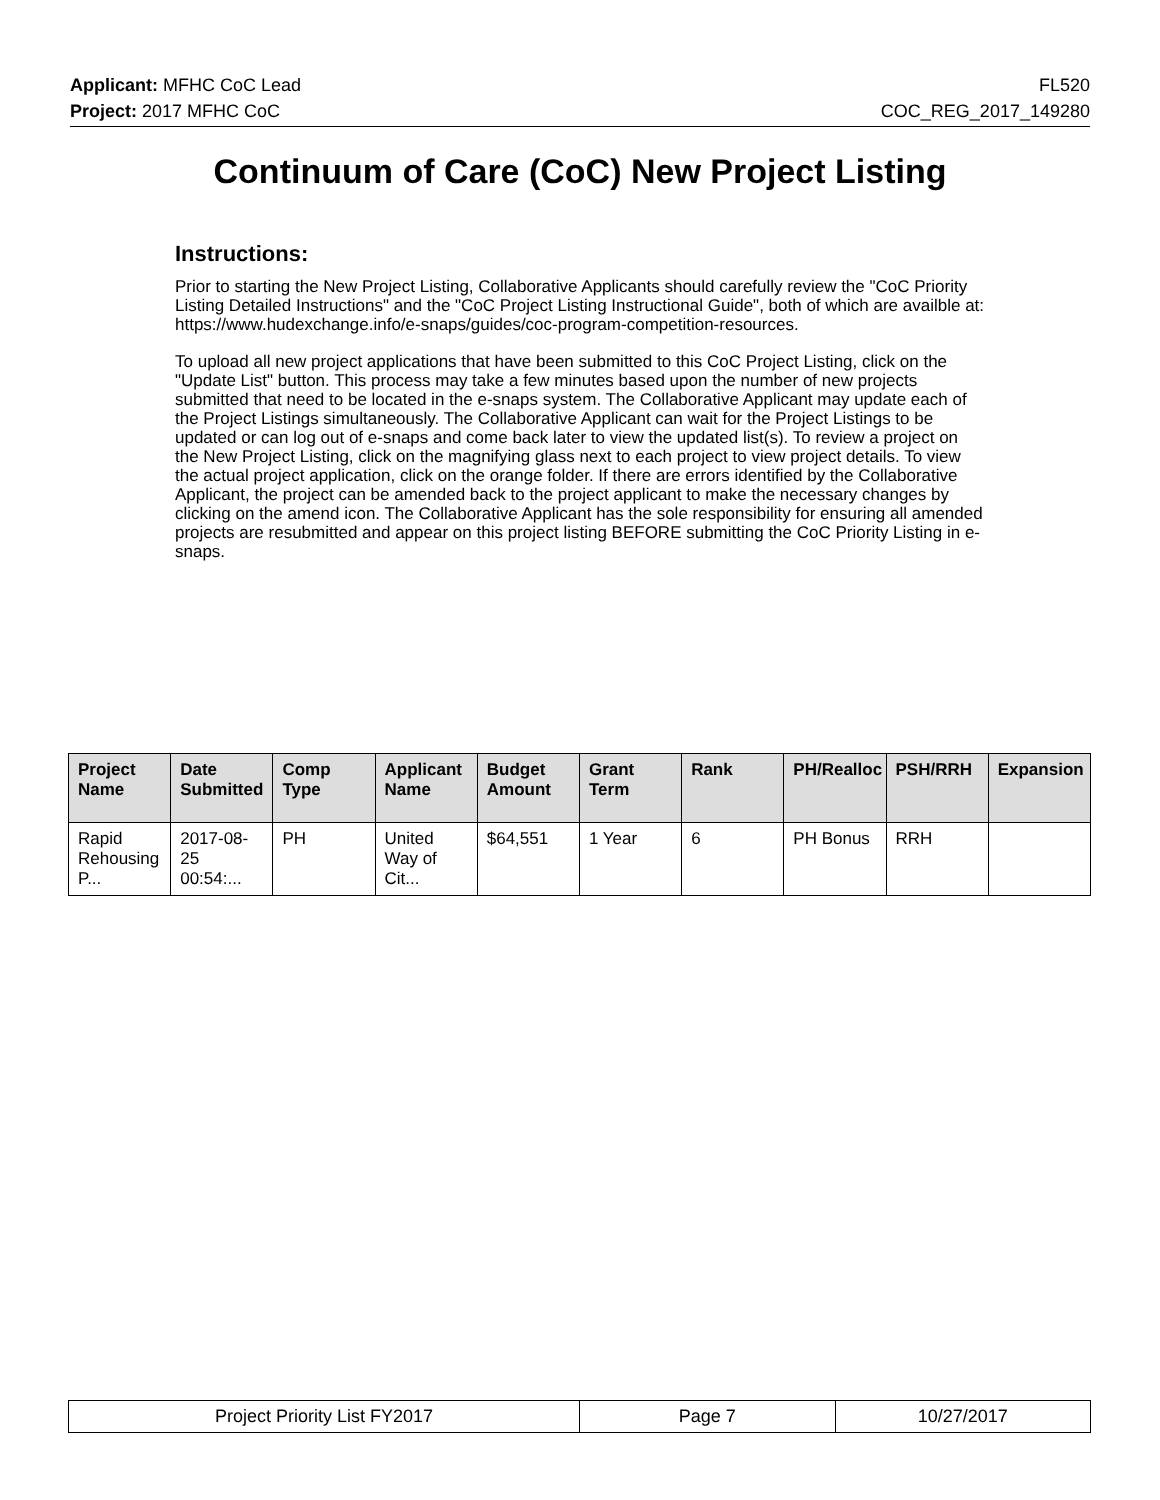Applicant: MFHC CoC Lead FL520
Project: 2017 MFHC CoC COC_REG_2017_149280
Continuum of Care (CoC) New Project Listing
Instructions:
Prior to starting the New Project Listing, Collaborative Applicants should carefully review the "CoC Priority Listing Detailed Instructions" and the "CoC Project Listing Instructional Guide", both of which are availble at: https://www.hudexchange.info/e-snaps/guides/coc-program-competition-resources.
To upload all new project applications that have been submitted to this CoC Project Listing, click on the "Update List" button. This process may take a few minutes based upon the number of new projects submitted that need to be located in the e-snaps system. The Collaborative Applicant may update each of the Project Listings simultaneously. The Collaborative Applicant can wait for the Project Listings to be updated or can log out of e-snaps and come back later to view the updated list(s). To review a project on the New Project Listing, click on the magnifying glass next to each project to view project details. To view the actual project application, click on the orange folder. If there are errors identified by the Collaborative Applicant, the project can be amended back to the project applicant to make the necessary changes by clicking on the amend icon. The Collaborative Applicant has the sole responsibility for ensuring all amended projects are resubmitted and appear on this project listing BEFORE submitting the CoC Priority Listing in e-snaps.
| Project Name | Date Submitted | Comp Type | Applicant Name | Budget Amount | Grant Term | Rank | PH/Realloc | PSH/RRH | Expansion |
| --- | --- | --- | --- | --- | --- | --- | --- | --- | --- |
| Rapid Rehousing P... | 2017-08-25 00:54:... | PH | United Way of Cit... | $64,551 | 1 Year | 6 | PH Bonus | RRH | |
| Project Priority List FY2017 | Page 7 | 10/27/2017 |